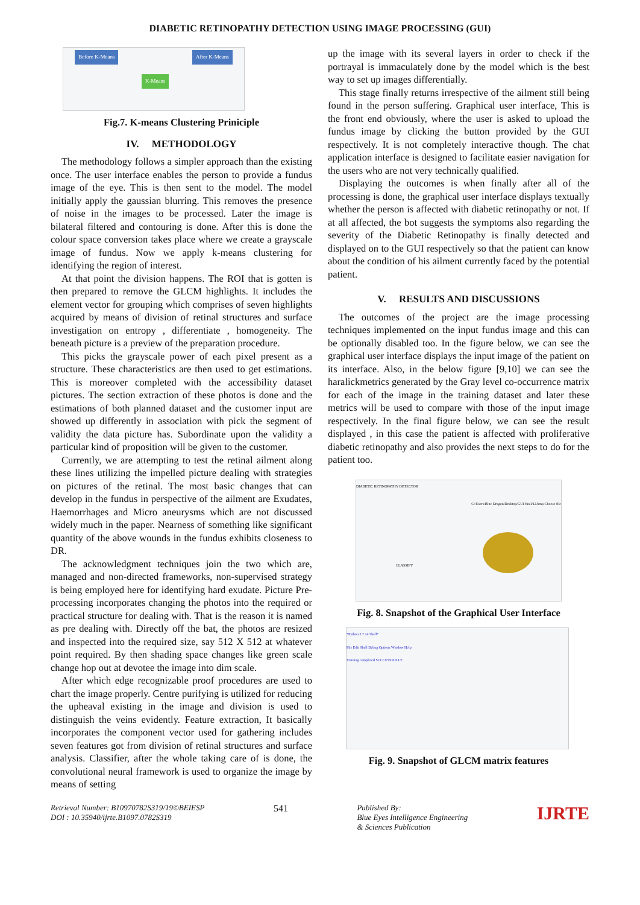DIABETIC RETINOPATHY DETECTION USING IMAGE PROCESSING (GUI)
Before K-Means K-Means After K-Means
Fig.7. K-means Clustering Priniciple
IV. METHODOLOGY
The methodology follows a simpler approach than the existing once. The user interface enables the person to provide a fundus image of the eye. This is then sent to the model. The model initially apply the gaussian blurring. This removes the presence of noise in the images to be processed. Later the image is bilateral filtered and contouring is done. After this is done the colour space conversion takes place where we create a grayscale image of fundus. Now we apply k-means clustering for identifying the region of interest.
At that point the division happens. The ROI that is gotten is then prepared to remove the GLCM highlights. It includes the element vector for grouping which comprises of seven highlights acquired by means of division of retinal structures and surface investigation on entropy , differentiate , homogeneity. The beneath picture is a preview of the preparation procedure.
This picks the grayscale power of each pixel present as a structure. These characteristics are then used to get estimations. This is moreover completed with the accessibility dataset pictures. The section extraction of these photos is done and the estimations of both planned dataset and the customer input are showed up differently in association with pick the segment of validity the data picture has. Subordinate upon the validity a particular kind of proposition will be given to the customer.
Currently, we are attempting to test the retinal ailment along these lines utilizing the impelled picture dealing with strategies on pictures of the retinal. The most basic changes that can develop in the fundus in perspective of the ailment are Exudates, Haemorrhages and Micro aneurysms which are not discussed widely much in the paper. Nearness of something like significant quantity of the above wounds in the fundus exhibits closeness to DR.
The acknowledgment techniques join the two which are, managed and non-directed frameworks, non-supervised strategy is being employed here for identifying hard exudate. Picture Pre-processing incorporates changing the photos into the required or practical structure for dealing with. That is the reason it is named as pre dealing with. Directly off the bat, the photos are resized and inspected into the required size, say 512 X 512 at whatever point required. By then shading space changes like green scale change hop out at devotee the image into dim scale.
After which edge recognizable proof procedures are used to chart the image properly. Centre purifying is utilized for reducing the upheaval existing in the image and division is used to distinguish the veins evidently. Feature extraction, It basically incorporates the component vector used for gathering includes seven features got from division of retinal structures and surface analysis. Classifier, after the whole taking care of is done, the convolutional neural framework is used to organize the image by means of setting
up the image with its several layers in order to check if the portrayal is immaculately done by the model which is the best way to set up images differentially.
This stage finally returns irrespective of the ailment still being found in the person suffering. Graphical user interface, This is the front end obviously, where the user is asked to upload the fundus image by clicking the button provided by the GUI respectively. It is not completely interactive though. The chat application interface is designed to facilitate easier navigation for the users who are not very technically qualified.
Displaying the outcomes is when finally after all of the processing is done, the graphical user interface displays textually whether the person is affected with diabetic retinopathy or not. If at all affected, the bot suggests the symptoms also regarding the severity of the Diabetic Retinopathy is finally detected and displayed on to the GUI respectively so that the patient can know about the condition of his ailment currently faced by the potential patient.
V. RESULTS AND DISCUSSIONS
The outcomes of the project are the image processing techniques implemented on the input fundus image and this can be optionally disabled too. In the figure below, we can see the graphical user interface displays the input image of the patient on its interface. Also, in the below figure [9,10] we can see the haralickmetrics generated by the Gray level co-occurrence matrix for each of the image in the training dataset and later these metrics will be used to compare with those of the input image respectively. In the final figure below, we can see the result displayed , in this case the patient is affected with proliferative diabetic retinopathy and also provides the next steps to do for the patient too.
DIABETIC RETINOPATHY DETECTOR
C:/Users/Blue Dragon/Desktop/GUI final/12.bmp Choose file
CLASSIFY
Fig. 8. Snapshot of the Graphical User Interface
*Python 2.7.14 Shell*
File Edit Shell Debug Options Window Help
Training completed SUCCESSFULLY
Fig. 9. Snapshot of GLCM matrix features
Retrieval Number: B10970782S319/19©BEIESP
DOI : 10.35940/ijrte.B1097.0782S319
541
Published By:
Blue Eyes Intelligence Engineering
& Sciences Publication
IJRTE